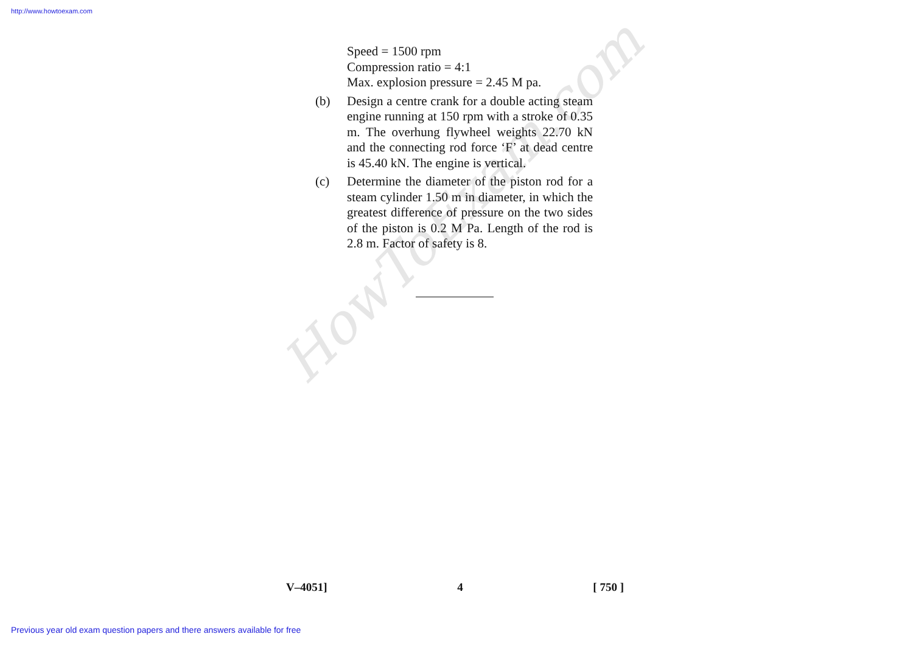http://www.howtoexam.com
HowToExam.com
Speed = 1500 rpm
Compression ratio = 4:1
Max. explosion pressure = 2.45 M pa.
(b) Design a centre crank for a double acting steam engine running at 150 rpm with a stroke of 0.35 m. The overhung flywheel weights 22.70 kN and the connecting rod force ‘F’ at dead centre is 45.40 kN. The engine is vertical.
(c) Determine the diameter of the piston rod for a steam cylinder 1.50 m in diameter, in which the greatest difference of pressure on the two sides of the piston is 0.2 M Pa. Length of the rod is 2.8 m. Factor of safety is 8.
V–4051] 4 [ 750 ]
Previous year old exam question papers and there answers available for free